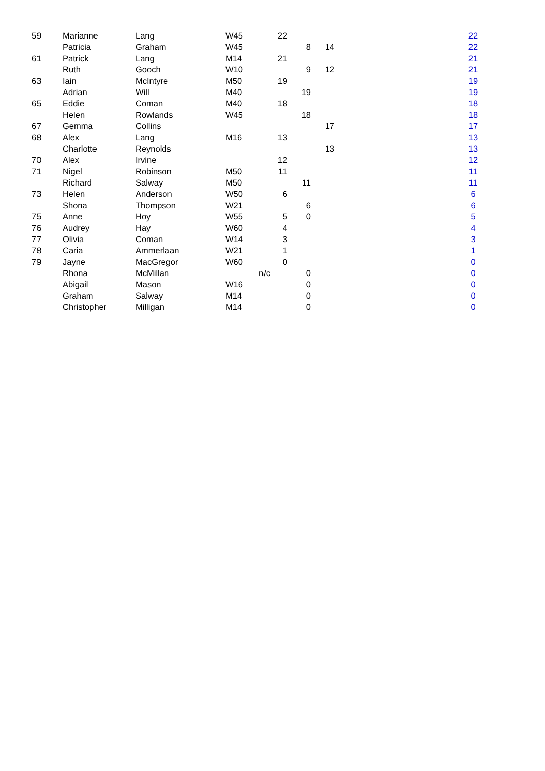| 59 | Marianne | Lang | W45 | | 22 | | | | 22 |
| | Patricia | Graham | W45 | | | 8 | 14 | | 22 |
| 61 | Patrick | Lang | M14 | | 21 | | | | 21 |
| | Ruth | Gooch | W10 | | | 9 | 12 | | 21 |
| 63 | Iain | McIntyre | M50 | | 19 | | | | 19 |
| | Adrian | Will | M40 | | | 19 | | | 19 |
| 65 | Eddie | Coman | M40 | | 18 | | | | 18 |
| | Helen | Rowlands | W45 | | | 18 | | | 18 |
| 67 | Gemma | Collins | | | | | 17 | | 17 |
| 68 | Alex | Lang | M16 | | 13 | | | | 13 |
| | Charlotte | Reynolds | | | | | 13 | | 13 |
| 70 | Alex | Irvine | | | 12 | | | | 12 |
| 71 | Nigel | Robinson | M50 | | 11 | | | | 11 |
| | Richard | Salway | M50 | | | 11 | | | 11 |
| 73 | Helen | Anderson | W50 | | 6 | | | | 6 |
| | Shona | Thompson | W21 | | | 6 | | | 6 |
| 75 | Anne | Hoy | W55 | | 5 | 0 | | | 5 |
| 76 | Audrey | Hay | W60 | | 4 | | | | 4 |
| 77 | Olivia | Coman | W14 | | 3 | | | | 3 |
| 78 | Caria | Ammerlaan | W21 | | 1 | | | | 1 |
| 79 | Jayne | MacGregor | W60 | | 0 | | | | 0 |
| | Rhona | McMillan | | n/c | | 0 | | | 0 |
| | Abigail | Mason | W16 | | | 0 | | | 0 |
| | Graham | Salway | M14 | | | 0 | | | 0 |
| | Christopher | Milligan | M14 | | | 0 | | | 0 |